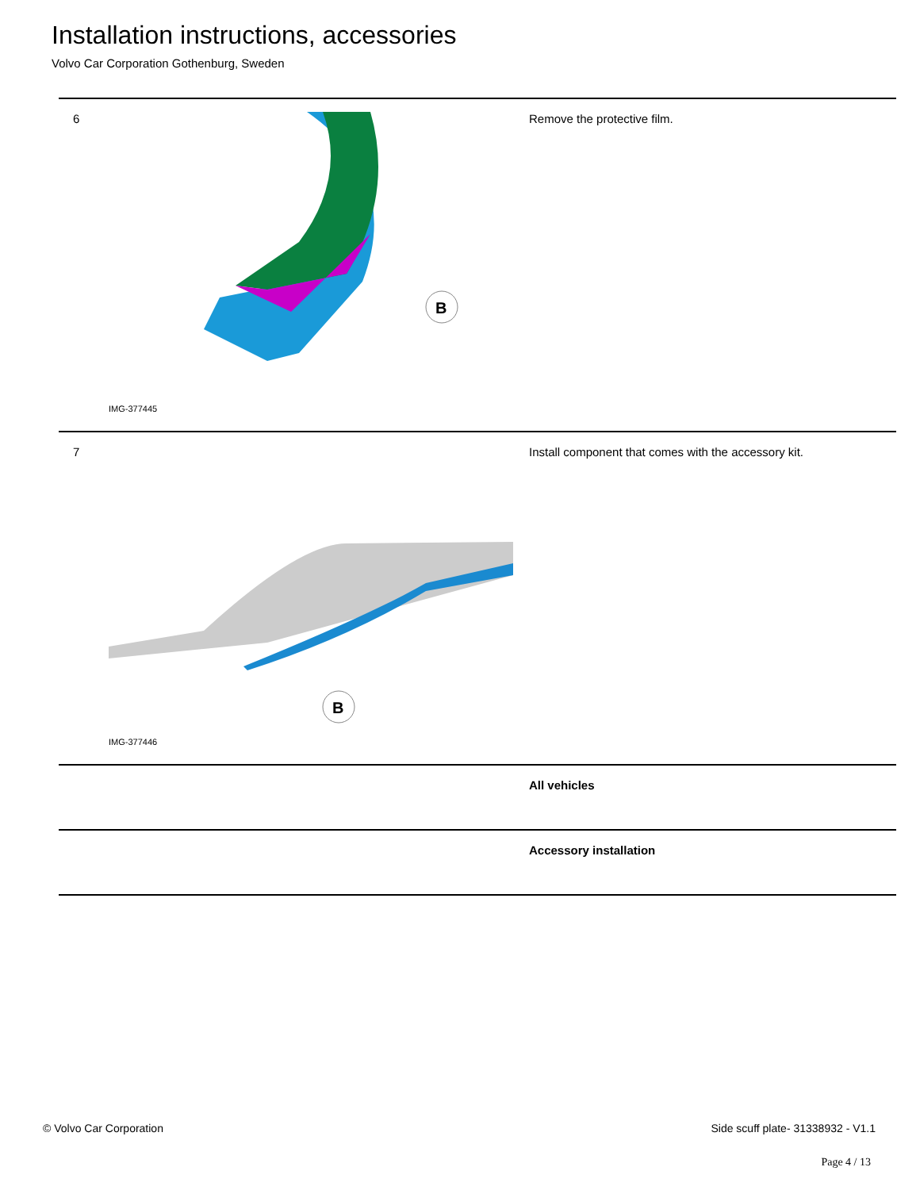Installation instructions, accessories
Volvo Car Corporation Gothenburg, Sweden
| 6 | B IMG-377445 | Remove the protective film. |
| 7 | B IMG-377446 | Install component that comes with the accessory kit. |
| | | All vehicles |
| | | Accessory installation |
© Volvo Car Corporation
Side scuff plate- 31338932 - V1.1
Page 4 / 13